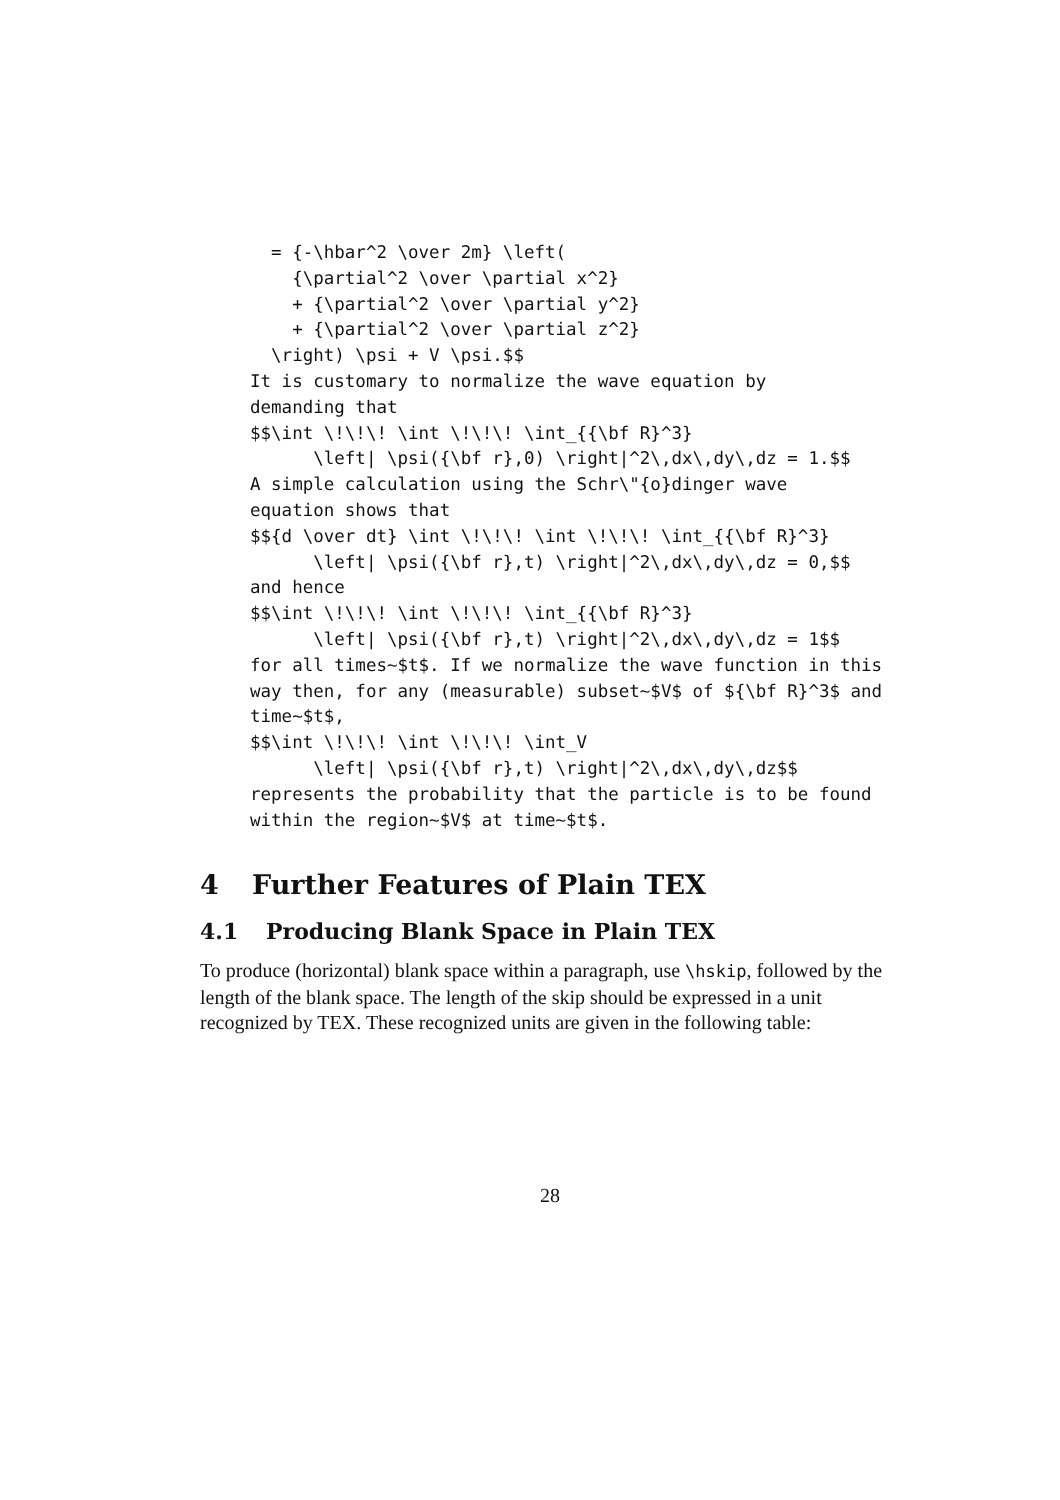= {-\hbar^2 \over 2m} \left(
    {\partial^2 \over \partial x^2}
    + {\partial^2 \over \partial y^2}
    + {\partial^2 \over \partial z^2}
  \right) \psi + V \psi.$$
It is customary to normalize the wave equation by
demanding that
$$\int \!\!\! \int \!\!\! \int_{{\bf R}^3}
      \left| \psi({\bf r},0) \right|^2\,dx\,dy\,dz = 1.$$
A simple calculation using the Schr\"{o}dinger wave
equation shows that
$${d \over dt} \int \!\!\! \int \!\!\! \int_{{\bf R}^3}
      \left| \psi({\bf r},t) \right|^2\,dx\,dy\,dz = 0,$$
and hence
$$\int \!\!\! \int \!\!\! \int_{{\bf R}^3}
      \left| \psi({\bf r},t) \right|^2\,dx\,dy\,dz = 1$$
for all times~$t$. If we normalize the wave function in this
way then, for any (measurable) subset~$V$ of ${\bf R}^3$ and
time~$t$,
$$\int \!\!\! \int \!\!\! \int_V
      \left| \psi({\bf r},t) \right|^2\,dx\,dy\,dz$$
represents the probability that the particle is to be found
within the region~$V$ at time~$t$.
4 Further Features of Plain TEX
4.1 Producing Blank Space in Plain TEX
To produce (horizontal) blank space within a paragraph, use \hskip, followed by the length of the blank space. The length of the skip should be expressed in a unit recognized by TEX. These recognized units are given in the following table:
28